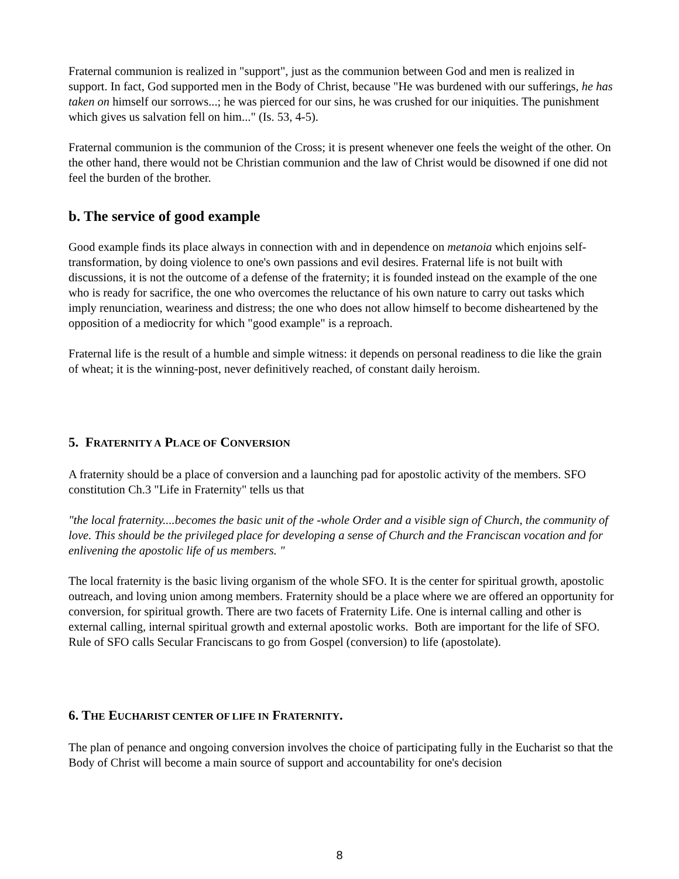Fraternal communion is realized in "support", just as the communion between God and men is realized in support. In fact, God supported men in the Body of Christ, because "He was burdened with our sufferings, he has taken on himself our sorrows...; he was pierced for our sins, he was crushed for our iniquities. The punishment which gives us salvation fell on him..." (Is. 53, 4-5).
Fraternal communion is the communion of the Cross; it is present whenever one feels the weight of the other. On the other hand, there would not be Christian communion and the law of Christ would be disowned if one did not feel the burden of the brother.
b. The service of good example
Good example finds its place always in connection with and in dependence on metanoia which enjoins self-transformation, by doing violence to one's own passions and evil desires. Fraternal life is not built with discussions, it is not the outcome of a defense of the fraternity; it is founded instead on the example of the one who is ready for sacrifice, the one who overcomes the reluctance of his own nature to carry out tasks which imply renunciation, weariness and distress; the one who does not allow himself to become disheartened by the opposition of a mediocrity for which "good example" is a reproach.
Fraternal life is the result of a humble and simple witness: it depends on personal readiness to die like the grain of wheat; it is the winning-post, never definitively reached, of constant daily heroism.
5. FRATERNITY A PLACE OF CONVERSION
A fraternity should be a place of conversion and a launching pad for apostolic activity of the members. SFO constitution Ch.3 "Life in Fraternity" tells us that
"the local fraternity....becomes the basic unit of the -whole Order and a visible sign of Church, the community of love. This should be the privileged place for developing a sense of Church and the Franciscan vocation and for enlivening the apostolic life of us members. "
The local fraternity is the basic living organism of the whole SFO. It is the center for spiritual growth, apostolic outreach, and loving union among members. Fraternity should be a place where we are offered an opportunity for conversion, for spiritual growth. There are two facets of Fraternity Life. One is internal calling and other is external calling, internal spiritual growth and external apostolic works. Both are important for the life of SFO. Rule of SFO calls Secular Franciscans to go from Gospel (conversion) to life (apostolate).
6. THE EUCHARIST CENTER OF LIFE IN FRATERNITY.
The plan of penance and ongoing conversion involves the choice of participating fully in the Eucharist so that the Body of Christ will become a main source of support and accountability for one's decision
8